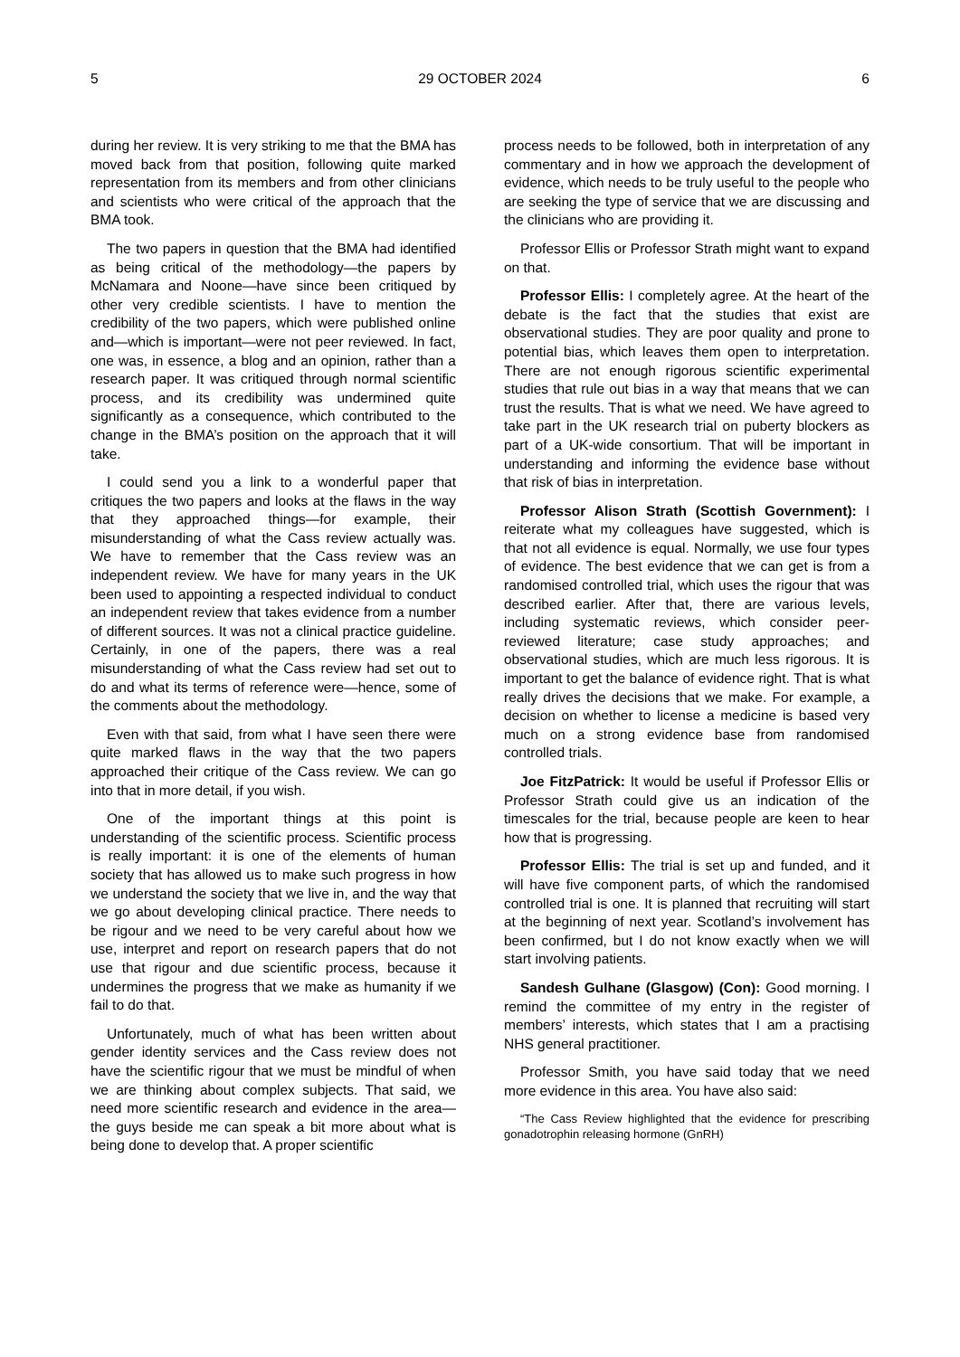5 29 OCTOBER 2024 6
during her review. It is very striking to me that the BMA has moved back from that position, following quite marked representation from its members and from other clinicians and scientists who were critical of the approach that the BMA took.
The two papers in question that the BMA had identified as being critical of the methodology—the papers by McNamara and Noone—have since been critiqued by other very credible scientists. I have to mention the credibility of the two papers, which were published online and—which is important—were not peer reviewed. In fact, one was, in essence, a blog and an opinion, rather than a research paper. It was critiqued through normal scientific process, and its credibility was undermined quite significantly as a consequence, which contributed to the change in the BMA’s position on the approach that it will take.
I could send you a link to a wonderful paper that critiques the two papers and looks at the flaws in the way that they approached things—for example, their misunderstanding of what the Cass review actually was. We have to remember that the Cass review was an independent review. We have for many years in the UK been used to appointing a respected individual to conduct an independent review that takes evidence from a number of different sources. It was not a clinical practice guideline. Certainly, in one of the papers, there was a real misunderstanding of what the Cass review had set out to do and what its terms of reference were—hence, some of the comments about the methodology.
Even with that said, from what I have seen there were quite marked flaws in the way that the two papers approached their critique of the Cass review. We can go into that in more detail, if you wish.
One of the important things at this point is understanding of the scientific process. Scientific process is really important: it is one of the elements of human society that has allowed us to make such progress in how we understand the society that we live in, and the way that we go about developing clinical practice. There needs to be rigour and we need to be very careful about how we use, interpret and report on research papers that do not use that rigour and due scientific process, because it undermines the progress that we make as humanity if we fail to do that.
Unfortunately, much of what has been written about gender identity services and the Cass review does not have the scientific rigour that we must be mindful of when we are thinking about complex subjects. That said, we need more scientific research and evidence in the area—the guys beside me can speak a bit more about what is being done to develop that. A proper scientific
process needs to be followed, both in interpretation of any commentary and in how we approach the development of evidence, which needs to be truly useful to the people who are seeking the type of service that we are discussing and the clinicians who are providing it.
Professor Ellis or Professor Strath might want to expand on that.
Professor Ellis: I completely agree. At the heart of the debate is the fact that the studies that exist are observational studies. They are poor quality and prone to potential bias, which leaves them open to interpretation. There are not enough rigorous scientific experimental studies that rule out bias in a way that means that we can trust the results. That is what we need. We have agreed to take part in the UK research trial on puberty blockers as part of a UK-wide consortium. That will be important in understanding and informing the evidence base without that risk of bias in interpretation.
Professor Alison Strath (Scottish Government): I reiterate what my colleagues have suggested, which is that not all evidence is equal. Normally, we use four types of evidence. The best evidence that we can get is from a randomised controlled trial, which uses the rigour that was described earlier. After that, there are various levels, including systematic reviews, which consider peer-reviewed literature; case study approaches; and observational studies, which are much less rigorous. It is important to get the balance of evidence right. That is what really drives the decisions that we make. For example, a decision on whether to license a medicine is based very much on a strong evidence base from randomised controlled trials.
Joe FitzPatrick: It would be useful if Professor Ellis or Professor Strath could give us an indication of the timescales for the trial, because people are keen to hear how that is progressing.
Professor Ellis: The trial is set up and funded, and it will have five component parts, of which the randomised controlled trial is one. It is planned that recruiting will start at the beginning of next year. Scotland’s involvement has been confirmed, but I do not know exactly when we will start involving patients.
Sandesh Gulhane (Glasgow) (Con): Good morning. I remind the committee of my entry in the register of members’ interests, which states that I am a practising NHS general practitioner.
Professor Smith, you have said today that we need more evidence in this area. You have also said:
“The Cass Review highlighted that the evidence for prescribing gonadotrophin releasing hormone (GnRH)